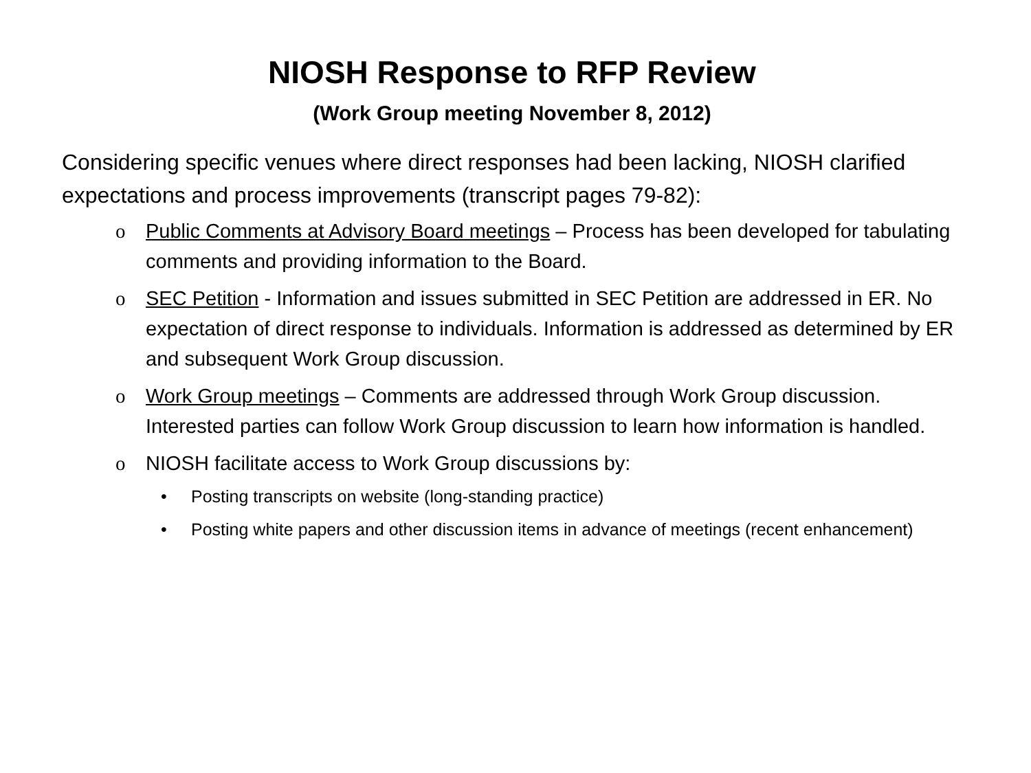NIOSH Response to RFP Review
(Work Group meeting November 8, 2012)
Considering specific venues where direct responses had been lacking, NIOSH clarified expectations and process improvements (transcript pages 79-82):
o Public Comments at Advisory Board meetings – Process has been developed for tabulating comments and providing information to the Board.
o SEC Petition - Information and issues submitted in SEC Petition are addressed in ER. No expectation of direct response to individuals. Information is addressed as determined by ER and subsequent Work Group discussion.
o Work Group meetings – Comments are addressed through Work Group discussion. Interested parties can follow Work Group discussion to learn how information is handled.
o NIOSH facilitate access to Work Group discussions by:
• Posting transcripts on website (long-standing practice)
• Posting white papers and other discussion items in advance of meetings (recent enhancement)